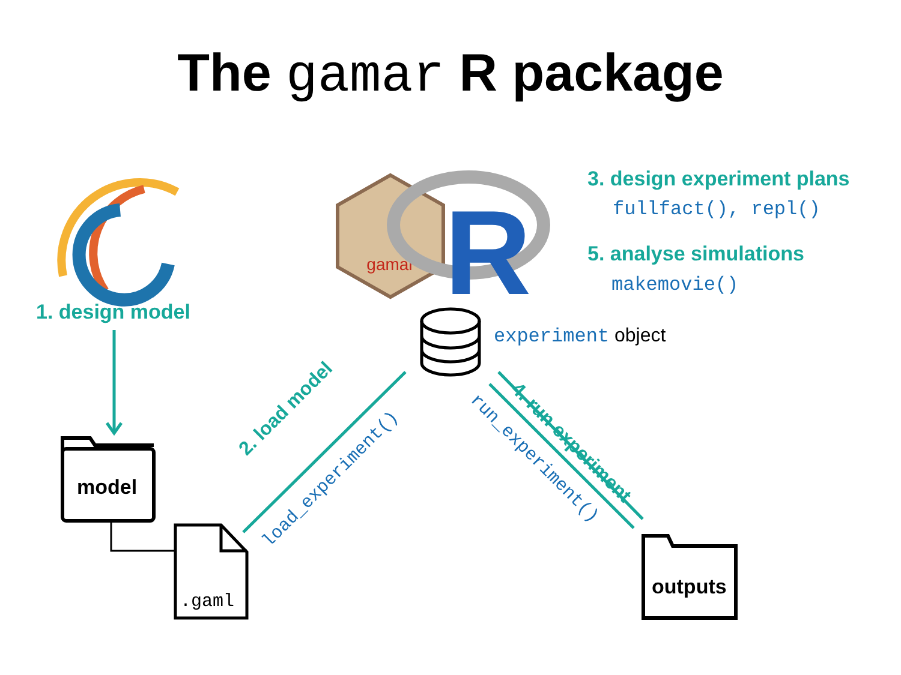The gamar R package
gamar
R
1. design model
3. design experiment plans
fullfact(), repl()
5. analyse simulations
makemovie()
experiment object
model
.gaml
outputs
2. load model
load_experiment()
4. run experiment
run_experiment()